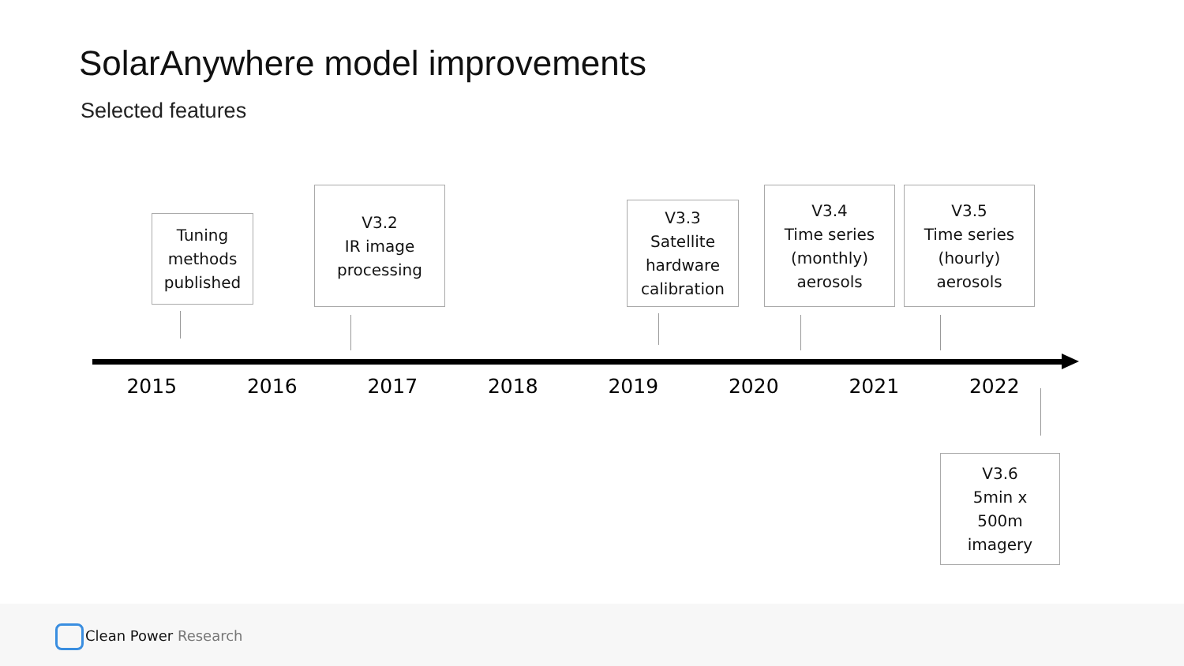SolarAnywhere model improvements
Selected features
Tuning
methods
published
V3.2
IR image
processing
V3.3
Satellite
hardware
calibration
V3.4
Time series
(monthly)
aerosols
V3.5
Time series
(hourly)
aerosols
2015 2016 2017 2018 2019 2020 2021 2022
V3.6
5min x
500m
imagery
Clean Power Research